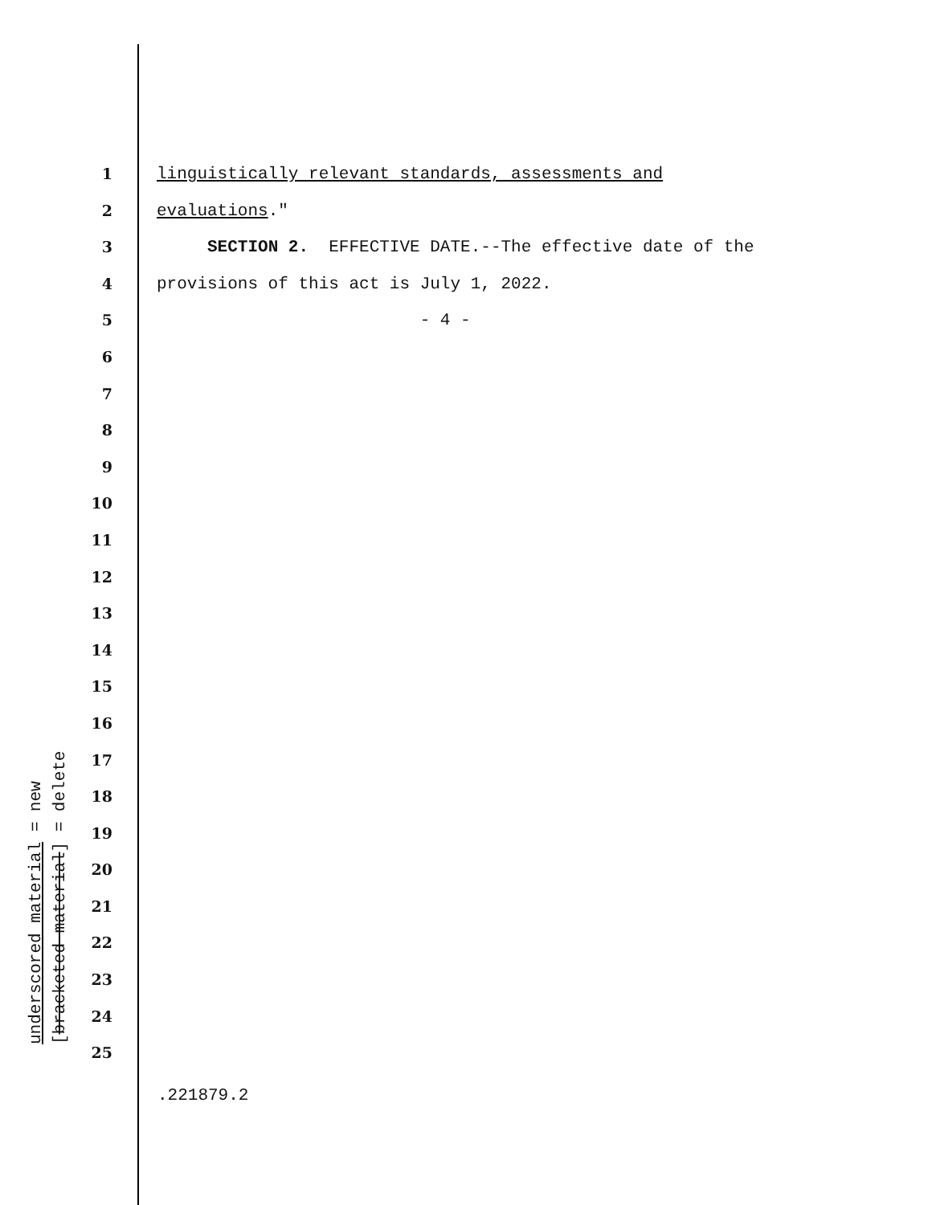1 linguistically relevant standards, assessments and
2 evaluations."
3 SECTION 2. EFFECTIVE DATE.--The effective date of the
4 provisions of this act is July 1, 2022.
5 - 4 -
6
7
8
9
10
11
12
13
14
15
16
17
18
19
20
21
22
23
24
25
.221879.2
underscored material = new
[bracketed material] = delete